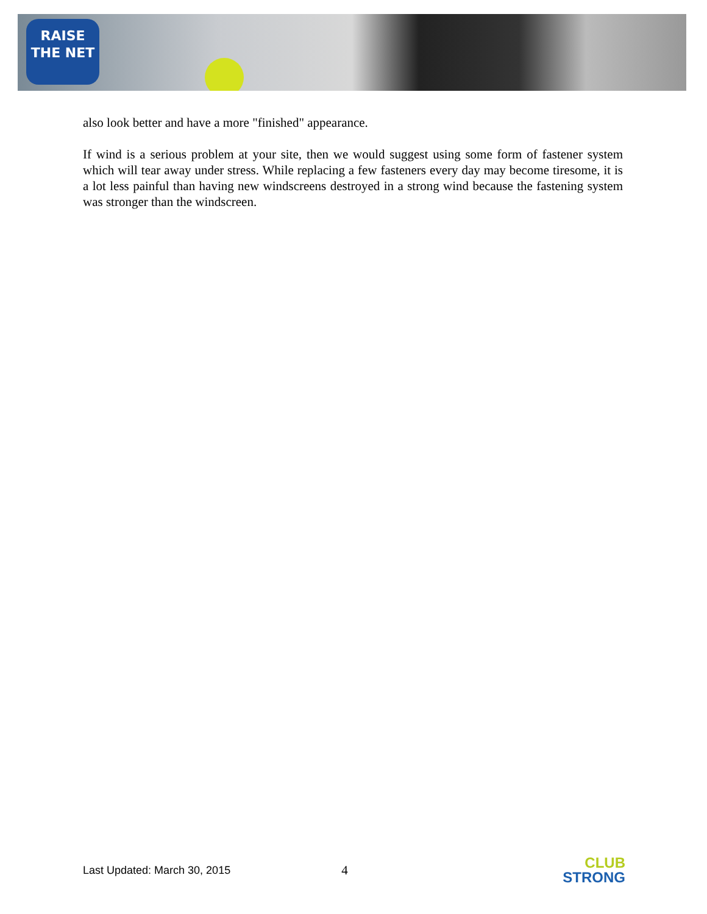RAISE
THE NET
also look better and have a more "finished" appearance.
If wind is a serious problem at your site, then we would suggest using some form of fastener system which will tear away under stress. While replacing a few fasteners every day may become tiresome, it is a lot less painful than having new windscreens destroyed in a strong wind because the fastening system was stronger than the windscreen.
Last Updated: March 30, 2015 4
CLUB
STRONG